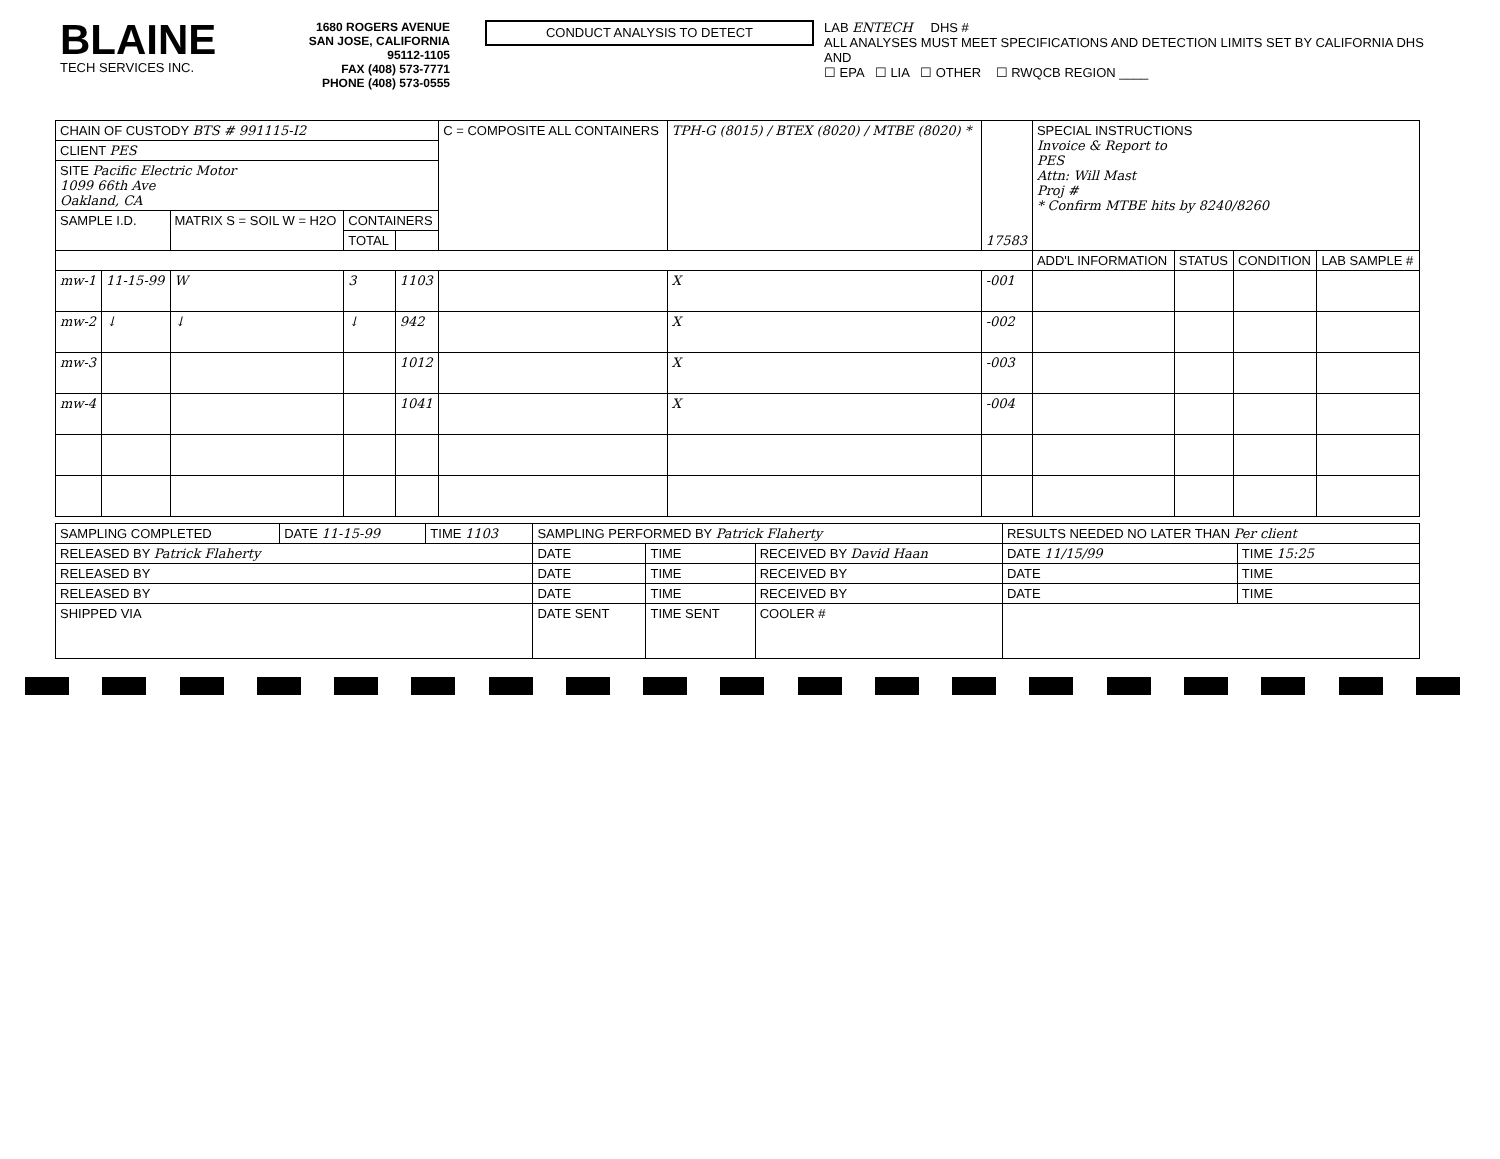BLAINE
TECH SERVICES INC.
1680 ROGERS AVENUE
SAN JOSE, CALIFORNIA 95112-1105
FAX (408) 573-7771
PHONE (408) 573-0555
CONDUCT ANALYSIS TO DETECT
LAB ENTECH DHS #
ALL ANALYSES MUST MEET SPECIFICATIONS AND DETECTION LIMITS SET BY CALIFORNIA DHS AND
☐ EPA ☐ LIA ☐ OTHER ☐ RWQCB REGION ____
| CHAIN OF CUSTODY BTS # 991115-I2 | | | | | C = COMPOSITE ALL CONTAINERS | TPH-G (8015) / BTEX (8020) / MTBE (8020) * | 17583 | SPECIAL INSTRUCTIONS Invoice & Report to PES Attn: Will Mast Proj # * Confirm MTBE hits by 8240/8260 | | | |
| CLIENT PES | | | | | | | | | | | |
| SITE Pacific Electric Motor 1099 66th Ave Oakland, CA | | | | | | | | | | | |
| SAMPLE I.D. | | MATRIX S = SOIL W = H2O | CONTAINERS | | | | | | | | |
| | | | TOTAL | | | | | | | | |
| | | | | | | | | ADD'L INFORMATION | STATUS | CONDITION | LAB SAMPLE # |
| mw-1 | 11-15-99 | W | 3 | 1103 | | X | -001 | | | | |
| mw-2 | ↓ | ↓ | ↓ | 942 | | X | -002 | | | | |
| mw-3 | | | | 1012 | | X | -003 | | | | |
| mw-4 | | | | 1041 | | X | -004 | | | | |
| SAMPLING COMPLETED | DATE 11-15-99 | TIME 1103 | SAMPLING PERFORMED BY Patrick Flaherty | | | RESULTS NEEDED NO LATER THAN Per client | | |
| RELEASED BY Patrick Flaherty | | | DATE | TIME | RECEIVED BY David Haan | | DATE 11/15/99 | TIME 15:25 |
| RELEASED BY | | | DATE | TIME | RECEIVED BY | | DATE | TIME |
| RELEASED BY | | | DATE | TIME | RECEIVED BY | | DATE | TIME |
| SHIPPED VIA | | | DATE SENT | TIME SENT | COOLER # | | | |